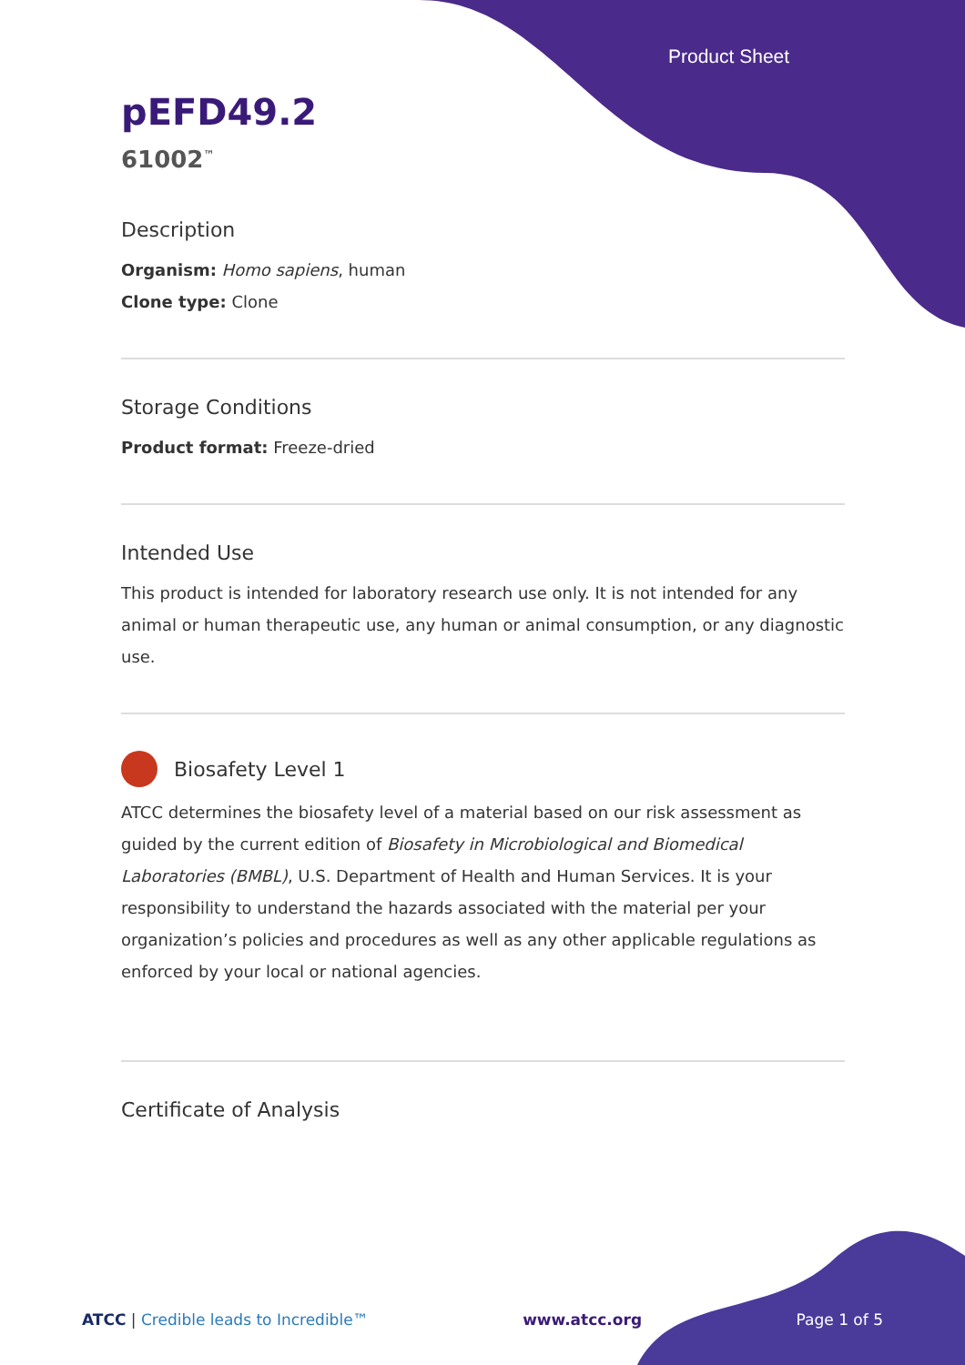Product Sheet
pEFD49.2
61002<sup>™</sup>
Description
Organism: Homo sapiens, human
Clone type: Clone
Storage Conditions
Product format: Freeze-dried
Intended Use
This product is intended for laboratory research use only. It is not intended for any animal or human therapeutic use, any human or animal consumption, or any diagnostic use.
Biosafety Level 1
ATCC determines the biosafety level of a material based on our risk assessment as guided by the current edition of Biosafety in Microbiological and Biomedical Laboratories (BMBL), U.S. Department of Health and Human Services. It is your responsibility to understand the hazards associated with the material per your organization’s policies and procedures as well as any other applicable regulations as enforced by your local or national agencies.
Certificate of Analysis
ATCC | Credible leads to Incredible™ www.atcc.org Page 1 of 5